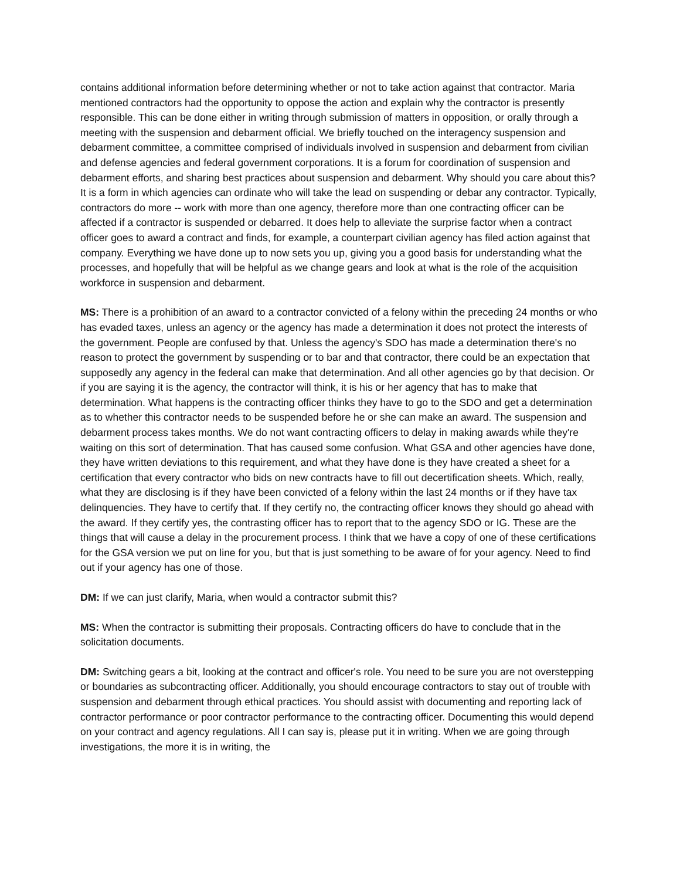contains additional information before determining whether or not to take action against that contractor. Maria mentioned contractors had the opportunity to oppose the action and explain why the contractor is presently responsible. This can be done either in writing through submission of matters in opposition, or orally through a meeting with the suspension and debarment official. We briefly touched on the interagency suspension and debarment committee, a committee comprised of individuals involved in suspension and debarment from civilian and defense agencies and federal government corporations. It is a forum for coordination of suspension and debarment efforts, and sharing best practices about suspension and debarment. Why should you care about this? It is a form in which agencies can ordinate who will take the lead on suspending or debar any contractor. Typically, contractors do more -- work with more than one agency, therefore more than one contracting officer can be affected if a contractor is suspended or debarred. It does help to alleviate the surprise factor when a contract officer goes to award a contract and finds, for example, a counterpart civilian agency has filed action against that company. Everything we have done up to now sets you up, giving you a good basis for understanding what the processes, and hopefully that will be helpful as we change gears and look at what is the role of the acquisition workforce in suspension and debarment.
MS: There is a prohibition of an award to a contractor convicted of a felony within the preceding 24 months or who has evaded taxes, unless an agency or the agency has made a determination it does not protect the interests of the government. People are confused by that. Unless the agency's SDO has made a determination there's no reason to protect the government by suspending or to bar and that contractor, there could be an expectation that supposedly any agency in the federal can make that determination. And all other agencies go by that decision. Or if you are saying it is the agency, the contractor will think, it is his or her agency that has to make that determination. What happens is the contracting officer thinks they have to go to the SDO and get a determination as to whether this contractor needs to be suspended before he or she can make an award. The suspension and debarment process takes months. We do not want contracting officers to delay in making awards while they're waiting on this sort of determination. That has caused some confusion. What GSA and other agencies have done, they have written deviations to this requirement, and what they have done is they have created a sheet for a certification that every contractor who bids on new contracts have to fill out decertification sheets. Which, really, what they are disclosing is if they have been convicted of a felony within the last 24 months or if they have tax delinquencies. They have to certify that. If they certify no, the contracting officer knows they should go ahead with the award. If they certify yes, the contrasting officer has to report that to the agency SDO or IG. These are the things that will cause a delay in the procurement process. I think that we have a copy of one of these certifications for the GSA version we put on line for you, but that is just something to be aware of for your agency. Need to find out if your agency has one of those.
DM: If we can just clarify, Maria, when would a contractor submit this?
MS: When the contractor is submitting their proposals. Contracting officers do have to conclude that in the solicitation documents.
DM: Switching gears a bit, looking at the contract and officer's role. You need to be sure you are not overstepping or boundaries as subcontracting officer. Additionally, you should encourage contractors to stay out of trouble with suspension and debarment through ethical practices. You should assist with documenting and reporting lack of contractor performance or poor contractor performance to the contracting officer. Documenting this would depend on your contract and agency regulations. All I can say is, please put it in writing. When we are going through investigations, the more it is in writing, the